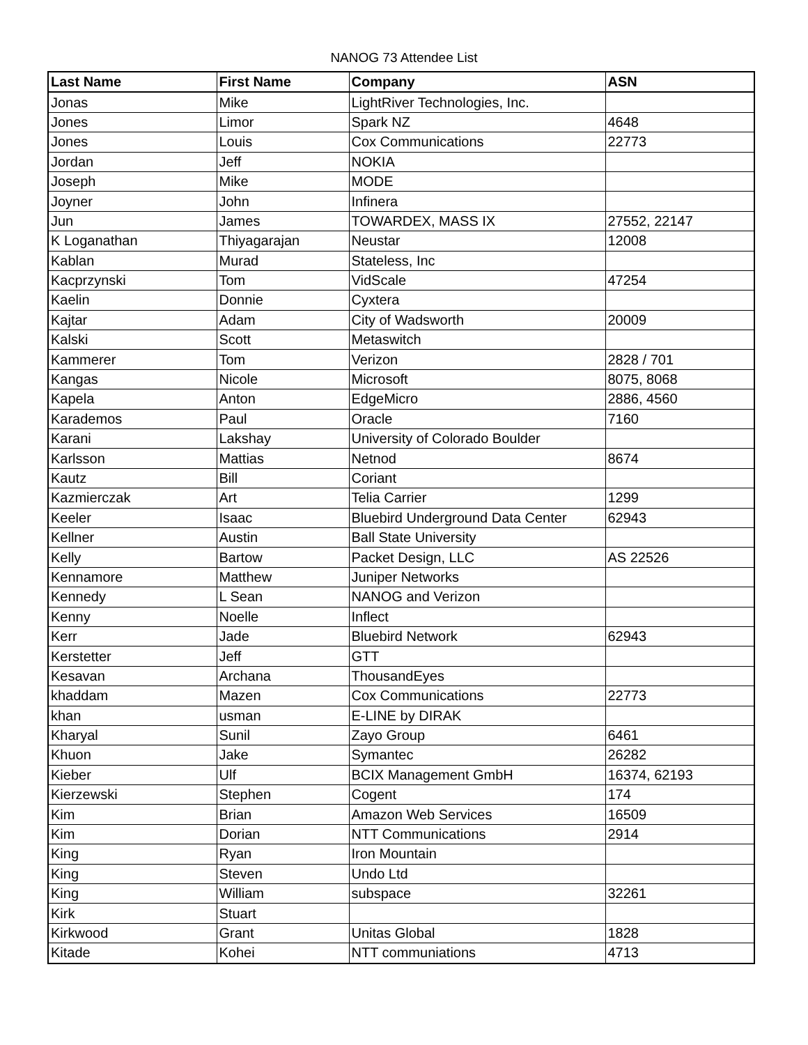NANOG 73 Attendee List
| Last Name | First Name | Company | ASN |
| --- | --- | --- | --- |
| Jonas | Mike | LightRiver Technologies, Inc. | |
| Jones | Limor | Spark NZ | 4648 |
| Jones | Louis | Cox Communications | 22773 |
| Jordan | Jeff | NOKIA | |
| Joseph | Mike | MODE | |
| Joyner | John | Infinera | |
| Jun | James | TOWARDEX, MASS IX | 27552, 22147 |
| K Loganathan | Thiyagarajan | Neustar | 12008 |
| Kablan | Murad | Stateless, Inc | |
| Kacprzynski | Tom | VidScale | 47254 |
| Kaelin | Donnie | Cyxtera | |
| Kajtar | Adam | City of Wadsworth | 20009 |
| Kalski | Scott | Metaswitch | |
| Kammerer | Tom | Verizon | 2828 / 701 |
| Kangas | Nicole | Microsoft | 8075, 8068 |
| Kapela | Anton | EdgeMicro | 2886, 4560 |
| Karademos | Paul | Oracle | 7160 |
| Karani | Lakshay | University of Colorado Boulder | |
| Karlsson | Mattias | Netnod | 8674 |
| Kautz | Bill | Coriant | |
| Kazmierczak | Art | Telia Carrier | 1299 |
| Keeler | Isaac | Bluebird Underground Data Center | 62943 |
| Kellner | Austin | Ball State University | |
| Kelly | Bartow | Packet Design, LLC | AS 22526 |
| Kennamore | Matthew | Juniper Networks | |
| Kennedy | L Sean | NANOG and Verizon | |
| Kenny | Noelle | Inflect | |
| Kerr | Jade | Bluebird Network | 62943 |
| Kerstetter | Jeff | GTT | |
| Kesavan | Archana | ThousandEyes | |
| khaddam | Mazen | Cox Communications | 22773 |
| khan | usman | E-LINE by DIRAK | |
| Kharyal | Sunil | Zayo Group | 6461 |
| Khuon | Jake | Symantec | 26282 |
| Kieber | Ulf | BCIX Management GmbH | 16374, 62193 |
| Kierzewski | Stephen | Cogent | 174 |
| Kim | Brian | Amazon Web Services | 16509 |
| Kim | Dorian | NTT Communications | 2914 |
| King | Ryan | Iron Mountain | |
| King | Steven | Undo Ltd | |
| King | William | subspace | 32261 |
| Kirk | Stuart | | |
| Kirkwood | Grant | Unitas Global | 1828 |
| Kitade | Kohei | NTT communiations | 4713 |